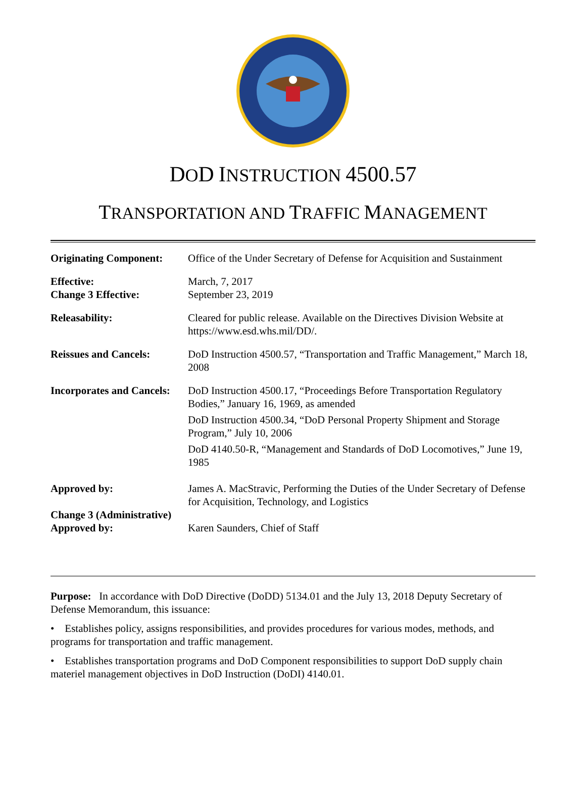DOD INSTRUCTION 4500.57
TRANSPORTATION AND TRAFFIC MANAGEMENT
| Originating Component: | Office of the Under Secretary of Defense for Acquisition and Sustainment |
| Effective: Change 3 Effective: | March, 7, 2017 September 23, 2019 |
| Releasability: | Cleared for public release. Available on the Directives Division Website at https://www.esd.whs.mil/DD/. |
| Reissues and Cancels: | DoD Instruction 4500.57, “Transportation and Traffic Management,” March 18, 2008 |
| Incorporates and Cancels: | DoD Instruction 4500.17, “Proceedings Before Transportation Regulatory Bodies,” January 16, 1969, as amended DoD Instruction 4500.34, “DoD Personal Property Shipment and Storage Program,” July 10, 2006 DoD 4140.50-R, “Management and Standards of DoD Locomotives,” June 19, 1985 |
| Approved by: | James A. MacStravic, Performing the Duties of the Under Secretary of Defense for Acquisition, Technology, and Logistics |
| Change 3 (Administrative) Approved by: | Karen Saunders, Chief of Staff |
Purpose: In accordance with DoD Directive (DoDD) 5134.01 and the July 13, 2018 Deputy Secretary of Defense Memorandum, this issuance:
• Establishes policy, assigns responsibilities, and provides procedures for various modes, methods, and programs for transportation and traffic management.
• Establishes transportation programs and DoD Component responsibilities to support DoD supply chain materiel management objectives in DoD Instruction (DoDI) 4140.01.